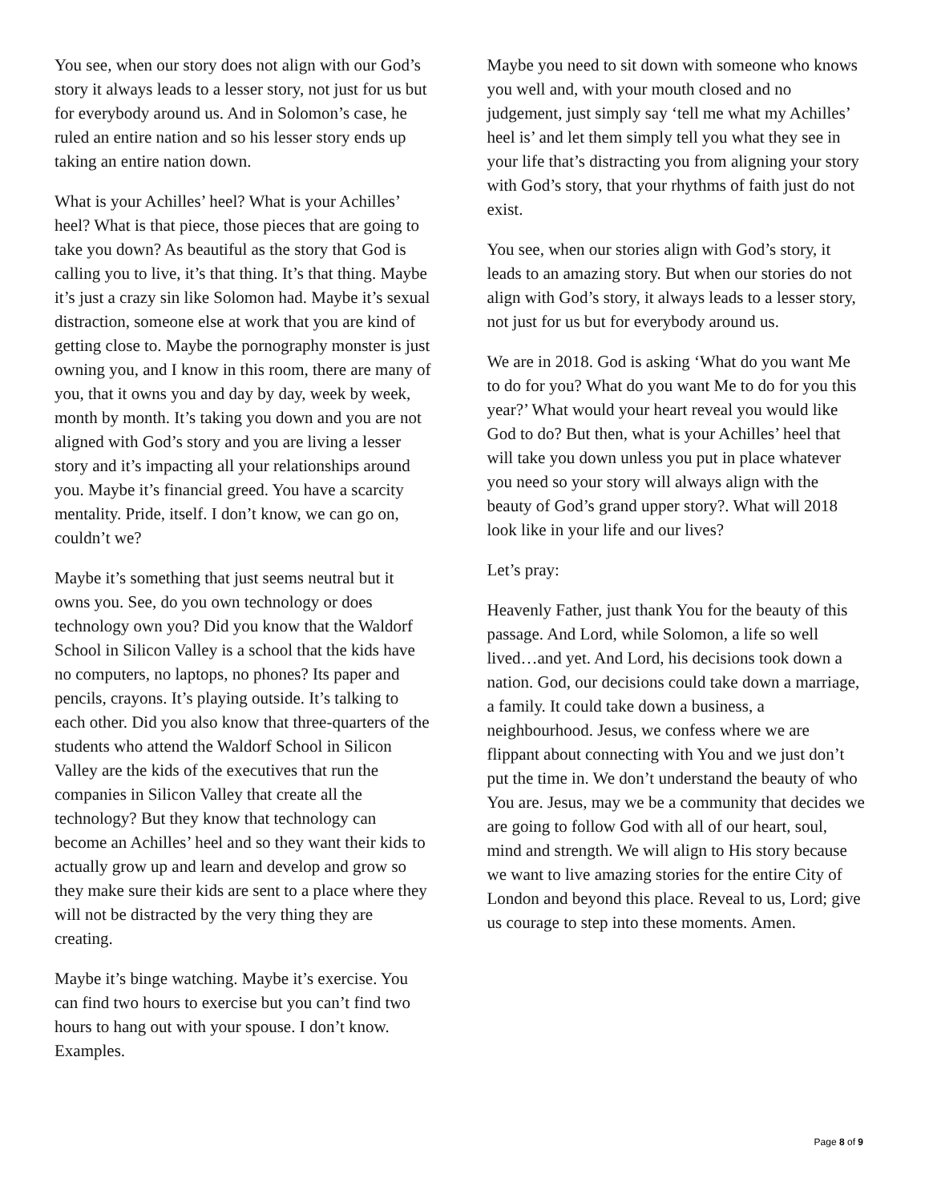You see, when our story does not align with our God’s story it always leads to a lesser story, not just for us but for everybody around us. And in Solomon’s case, he ruled an entire nation and so his lesser story ends up taking an entire nation down.
What is your Achilles’ heel? What is your Achilles’ heel? What is that piece, those pieces that are going to take you down? As beautiful as the story that God is calling you to live, it’s that thing. It’s that thing. Maybe it’s just a crazy sin like Solomon had. Maybe it’s sexual distraction, someone else at work that you are kind of getting close to. Maybe the pornography monster is just owning you, and I know in this room, there are many of you, that it owns you and day by day, week by week, month by month. It’s taking you down and you are not aligned with God’s story and you are living a lesser story and it’s impacting all your relationships around you. Maybe it’s financial greed. You have a scarcity mentality. Pride, itself. I don’t know, we can go on, couldn’t we?
Maybe it’s something that just seems neutral but it owns you. See, do you own technology or does technology own you? Did you know that the Waldorf School in Silicon Valley is a school that the kids have no computers, no laptops, no phones? Its paper and pencils, crayons. It’s playing outside. It’s talking to each other. Did you also know that three-quarters of the students who attend the Waldorf School in Silicon Valley are the kids of the executives that run the companies in Silicon Valley that create all the technology? But they know that technology can become an Achilles’ heel and so they want their kids to actually grow up and learn and develop and grow so they make sure their kids are sent to a place where they will not be distracted by the very thing they are creating.
Maybe it’s binge watching. Maybe it’s exercise. You can find two hours to exercise but you can’t find two hours to hang out with your spouse. I don’t know. Examples.
Maybe you need to sit down with someone who knows you well and, with your mouth closed and no judgement, just simply say ‘tell me what my Achilles’ heel is’ and let them simply tell you what they see in your life that’s distracting you from aligning your story with God’s story, that your rhythms of faith just do not exist.
You see, when our stories align with God’s story, it leads to an amazing story. But when our stories do not align with God’s story, it always leads to a lesser story, not just for us but for everybody around us.
We are in 2018. God is asking ‘What do you want Me to do for you? What do you want Me to do for you this year?’ What would your heart reveal you would like God to do? But then, what is your Achilles’ heel that will take you down unless you put in place whatever you need so your story will always align with the beauty of God’s grand upper story?. What will 2018 look like in your life and our lives?
Let’s pray:
Heavenly Father, just thank You for the beauty of this passage. And Lord, while Solomon, a life so well lived…and yet. And Lord, his decisions took down a nation. God, our decisions could take down a marriage, a family. It could take down a business, a neighbourhood. Jesus, we confess where we are flippant about connecting with You and we just don’t put the time in. We don’t understand the beauty of who You are. Jesus, may we be a community that decides we are going to follow God with all of our heart, soul, mind and strength. We will align to His story because we want to live amazing stories for the entire City of London and beyond this place. Reveal to us, Lord; give us courage to step into these moments. Amen.
Page 8 of 9